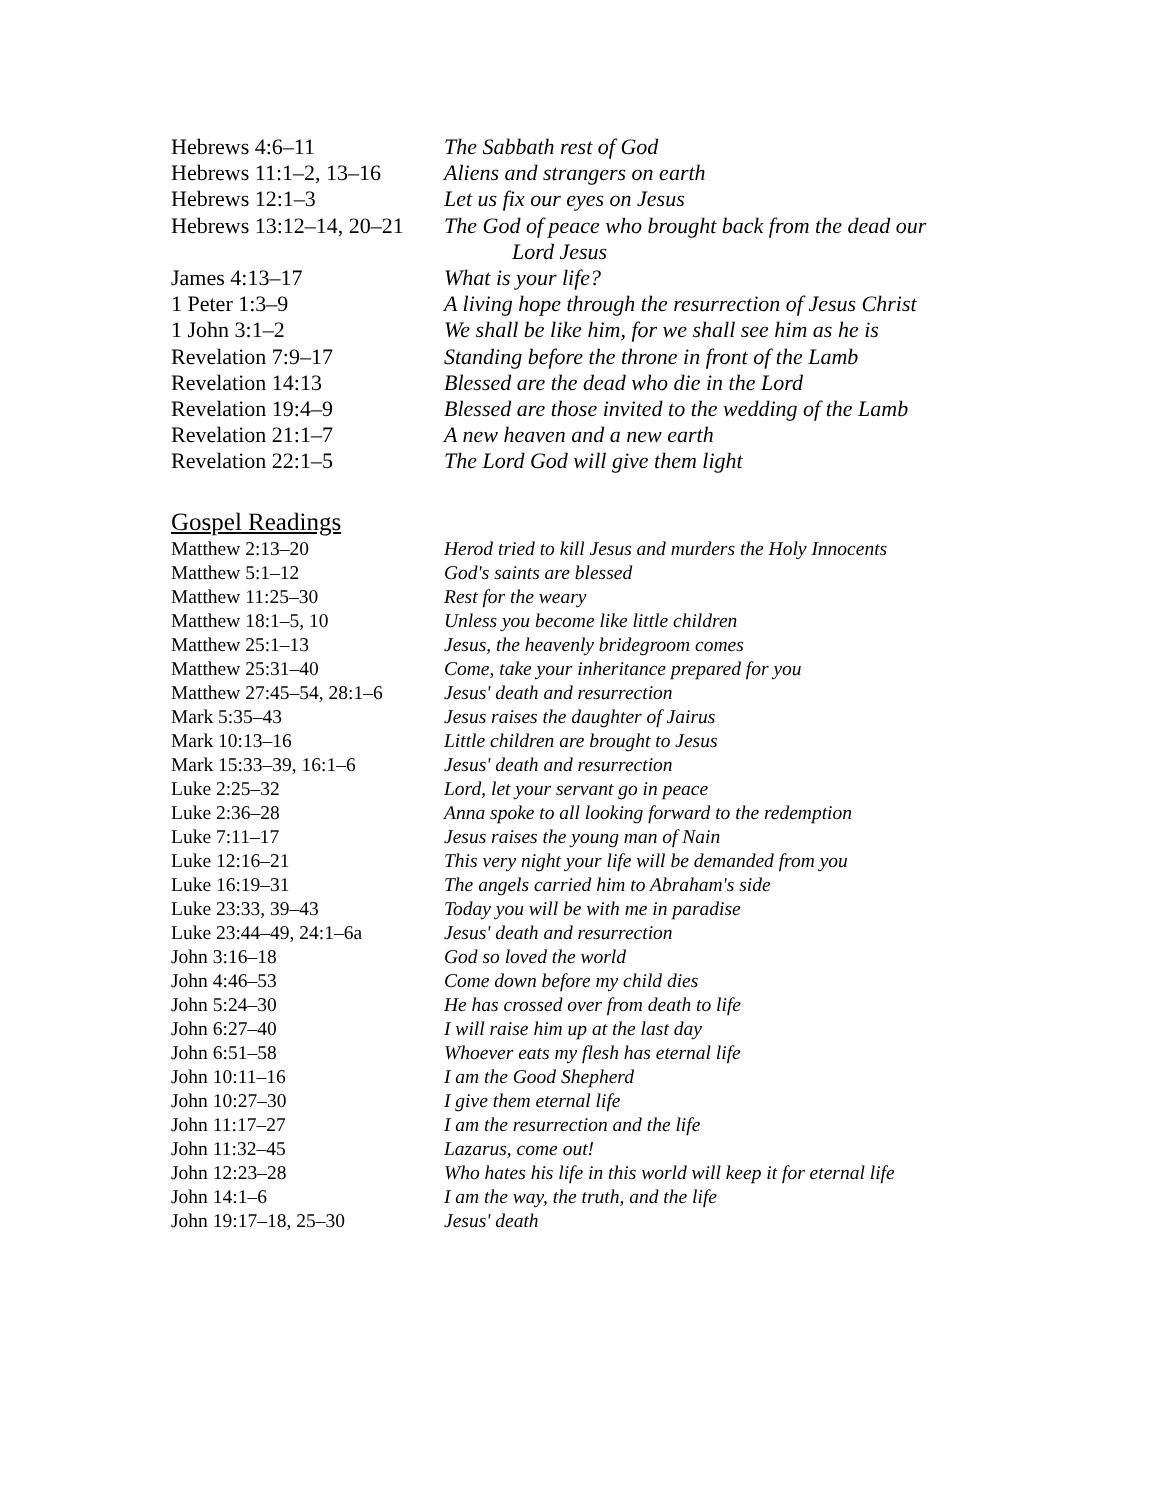| Hebrews 4:6–11 | The Sabbath rest of God |
| Hebrews 11:1–2, 13–16 | Aliens and strangers on earth |
| Hebrews 12:1–3 | Let us fix our eyes on Jesus |
| Hebrews 13:12–14, 20–21 | The God of peace who brought back from the dead our Lord Jesus |
| James 4:13–17 | What is your life? |
| 1 Peter 1:3–9 | A living hope through the resurrection of Jesus Christ |
| 1 John 3:1–2 | We shall be like him, for we shall see him as he is |
| Revelation 7:9–17 | Standing before the throne in front of the Lamb |
| Revelation 14:13 | Blessed are the dead who die in the Lord |
| Revelation 19:4–9 | Blessed are those invited to the wedding of the Lamb |
| Revelation 21:1–7 | A new heaven and a new earth |
| Revelation 22:1–5 | The Lord God will give them light |
Gospel Readings
| Matthew 2:13–20 | Herod tried to kill Jesus and murders the Holy Innocents |
| Matthew 5:1–12 | God's saints are blessed |
| Matthew 11:25–30 | Rest for the weary |
| Matthew 18:1–5, 10 | Unless you become like little children |
| Matthew 25:1–13 | Jesus, the heavenly bridegroom comes |
| Matthew 25:31–40 | Come, take your inheritance prepared for you |
| Matthew 27:45–54, 28:1–6 | Jesus' death and resurrection |
| Mark 5:35–43 | Jesus raises the daughter of Jairus |
| Mark 10:13–16 | Little children are brought to Jesus |
| Mark 15:33–39, 16:1–6 | Jesus' death and resurrection |
| Luke 2:25–32 | Lord, let your servant go in peace |
| Luke 2:36–28 | Anna spoke to all looking forward to the redemption |
| Luke 7:11–17 | Jesus raises the young man of Nain |
| Luke 12:16–21 | This very night your life will be demanded from you |
| Luke 16:19–31 | The angels carried him to Abraham's side |
| Luke 23:33, 39–43 | Today you will be with me in paradise |
| Luke 23:44–49, 24:1–6a | Jesus' death and resurrection |
| John 3:16–18 | God so loved the world |
| John 4:46–53 | Come down before my child dies |
| John 5:24–30 | He has crossed over from death to life |
| John 6:27–40 | I will raise him up at the last day |
| John 6:51–58 | Whoever eats my flesh has eternal life |
| John 10:11–16 | I am the Good Shepherd |
| John 10:27–30 | I give them eternal life |
| John 11:17–27 | I am the resurrection and the life |
| John 11:32–45 | Lazarus, come out! |
| John 12:23–28 | Who hates his life in this world will keep it for eternal life |
| John 14:1–6 | I am the way, the truth, and the life |
| John 19:17–18, 25–30 | Jesus' death |